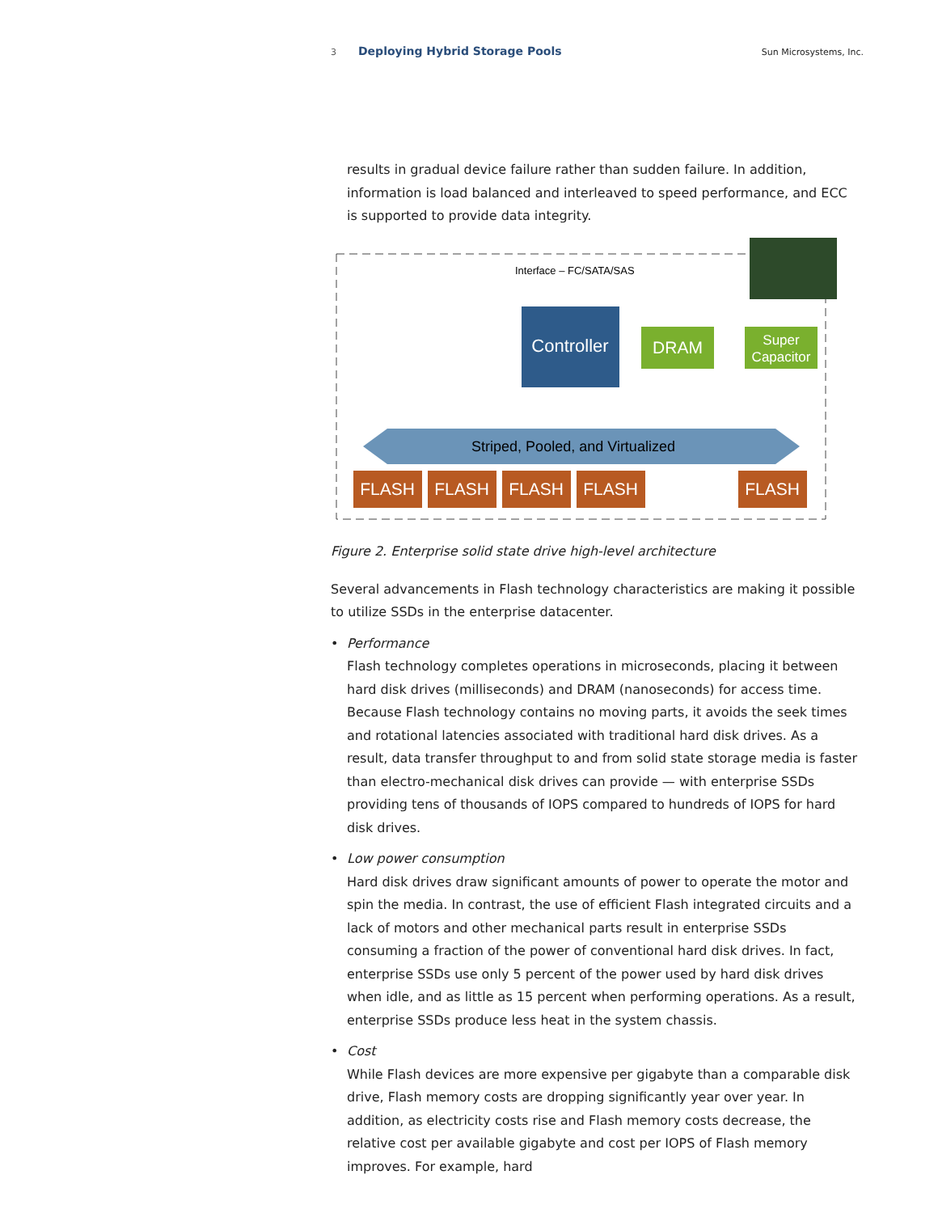3 Deploying Hybrid Storage Pools Sun Microsystems, Inc.
results in gradual device failure rather than sudden failure. In addition, information is load balanced and interleaved to speed performance, and ECC is supported to provide data integrity.
Interface – FC/SATA/SAS
Controller
DRAM
Super
Capacitor
Striped, Pooled, and Virtualized
FLASH
FLASH
FLASH
FLASH
FLASH
Figure 2. Enterprise solid state drive high-level architecture
Several advancements in Flash technology characteristics are making it possible to utilize SSDs in the enterprise datacenter.
• Performance
Flash technology completes operations in microseconds, placing it between hard disk drives (milliseconds) and DRAM (nanoseconds) for access time. Because Flash technology contains no moving parts, it avoids the seek times and rotational latencies associated with traditional hard disk drives. As a result, data transfer throughput to and from solid state storage media is faster than electro-mechanical disk drives can provide — with enterprise SSDs providing tens of thousands of IOPS compared to hundreds of IOPS for hard disk drives.
• Low power consumption
Hard disk drives draw significant amounts of power to operate the motor and spin the media. In contrast, the use of efficient Flash integrated circuits and a lack of motors and other mechanical parts result in enterprise SSDs consuming a fraction of the power of conventional hard disk drives. In fact, enterprise SSDs use only 5 percent of the power used by hard disk drives when idle, and as little as 15 percent when performing operations. As a result, enterprise SSDs produce less heat in the system chassis.
• Cost
While Flash devices are more expensive per gigabyte than a comparable disk drive, Flash memory costs are dropping significantly year over year. In addition, as electricity costs rise and Flash memory costs decrease, the relative cost per available gigabyte and cost per IOPS of Flash memory improves. For example, hard